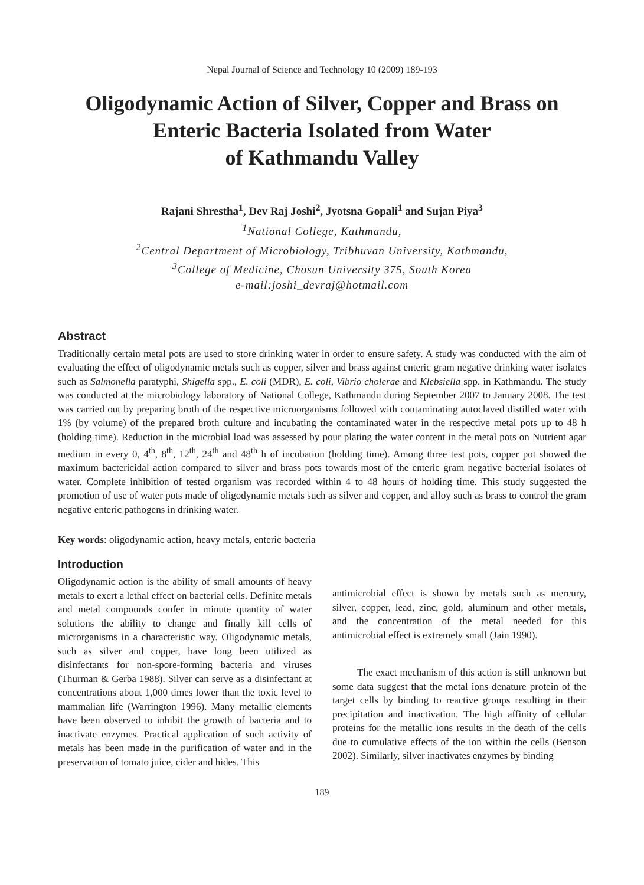Nepal Journal of Science and Technology 10 (2009) 189-193
Oligodynamic Action of Silver, Copper and Brass on
Enteric Bacteria Isolated from Water
of Kathmandu Valley
Rajani Shrestha<sup>1</sup>, Dev Raj Joshi<sup>2</sup>, Jyotsna Gopali<sup>1</sup> and Sujan Piya<sup>3</sup>
<sup>1</sup> National College, Kathmandu,
<sup>2</sup> Central Department of Microbiology, Tribhuvan University, Kathmandu,
<sup>3</sup> College of Medicine, Chosun University 375, South Korea
e-mail:joshi_devraj@hotmail.com
Abstract
Traditionally certain metal pots are used to store drinking water in order to ensure safety. A study was conducted with the aim of evaluating the effect of oligodynamic metals such as copper, silver and brass against enteric gram negative drinking water isolates such as Salmonella paratyphi, Shigella spp., E. coli (MDR), E. coli, Vibrio cholerae and Klebsiella spp. in Kathmandu. The study was conducted at the microbiology laboratory of National College, Kathmandu during September 2007 to January 2008. The test was carried out by preparing broth of the respective microorganisms followed with contaminating autoclaved distilled water with 1% (by volume) of the prepared broth culture and incubating the contaminated water in the respective metal pots up to 48 h (holding time). Reduction in the microbial load was assessed by pour plating the water content in the metal pots on Nutrient agar medium in every 0, 4<sup>th</sup>, 8<sup>th</sup>, 12<sup>th</sup>, 24<sup>th</sup> and 48<sup>th</sup> h of incubation (holding time). Among three test pots, copper pot showed the maximum bactericidal action compared to silver and brass pots towards most of the enteric gram negative bacterial isolates of water. Complete inhibition of tested organism was recorded within 4 to 48 hours of holding time. This study suggested the promotion of use of water pots made of oligodynamic metals such as silver and copper, and alloy such as brass to control the gram negative enteric pathogens in drinking water.
Key words: oligodynamic action, heavy metals, enteric bacteria
Introduction
Oligodynamic action is the ability of small amounts of heavy metals to exert a lethal effect on bacterial cells. Definite metals and metal compounds confer in minute quantity of water solutions the ability to change and finally kill cells of microrganisms in a characteristic way. Oligodynamic metals, such as silver and copper, have long been utilized as disinfectants for non-spore-forming bacteria and viruses (Thurman & Gerba 1988). Silver can serve as a disinfectant at concentrations about 1,000 times lower than the toxic level to mammalian life (Warrington 1996). Many metallic elements have been observed to inhibit the growth of bacteria and to inactivate enzymes. Practical application of such activity of metals has been made in the purification of water and in the preservation of tomato juice, cider and hides. This
antimicrobial effect is shown by metals such as mercury, silver, copper, lead, zinc, gold, aluminum and other metals, and the concentration of the metal needed for this antimicrobial effect is extremely small (Jain 1990).
The exact mechanism of this action is still unknown but some data suggest that the metal ions denature protein of the target cells by binding to reactive groups resulting in their precipitation and inactivation. The high affinity of cellular proteins for the metallic ions results in the death of the cells due to cumulative effects of the ion within the cells (Benson 2002). Similarly, silver inactivates enzymes by binding
189